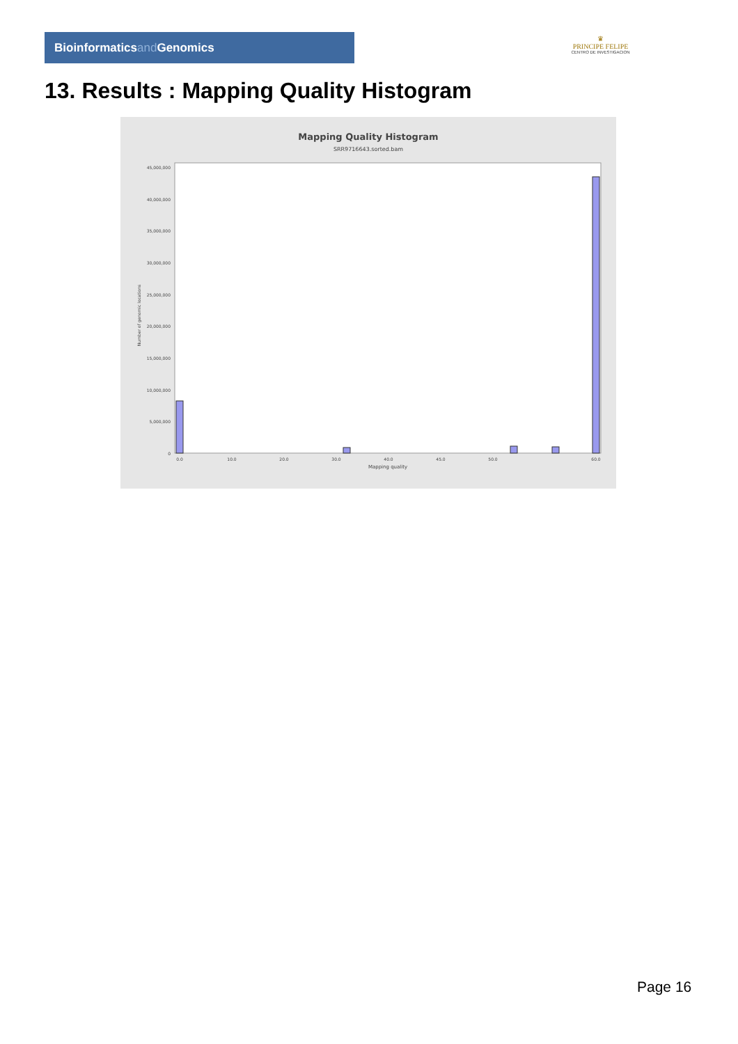Bioinformaticsand Genomics
♛
PRINCIPE FELIPE
CENTRO DE INVESTIGACION
13. Results : Mapping Quality Histogram
Mapping Quality Histogram
SRR9716643.sorted.bam
45,000,000
40,000,000
35,000,000
30,000,000
25,000,000
20,000,000
15,000,000
10,000,000
5,000,000
0
Number of genomic locations
0.0
10.0
20.0
30.0
40.0
45.0
50.0
60.0
Mapping quality
Page 16